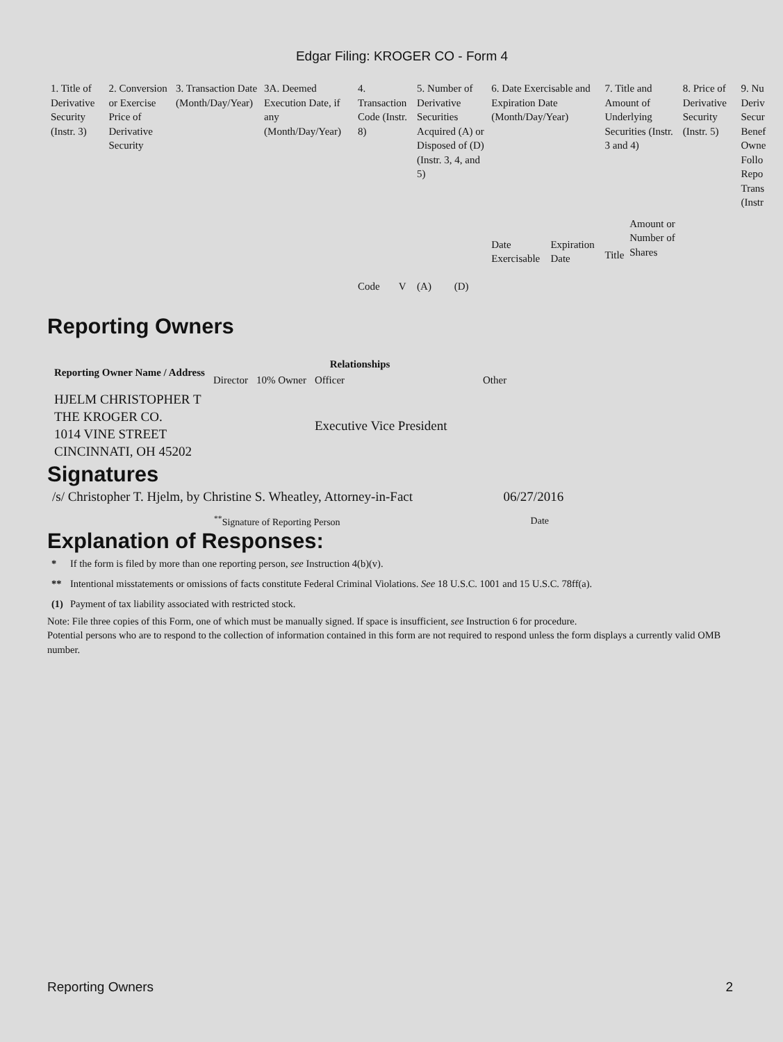Edgar Filing: KROGER CO - Form 4
| 1. Title of Derivative Security (Instr. 3) | 2. Conversion or Exercise Price of Derivative Security | 3. Transaction Date (Month/Day/Year) | 3A. Deemed Execution Date, if any (Month/Day/Year) | 4. Transaction Code (Instr. 8) | | 5. Number of Derivative Securities Acquired (A) or Disposed of (D) (Instr. 3, 4, and 5) | | 6. Date Exercisable and Expiration Date (Month/Day/Year) | | 7. Title and Amount of Underlying Securities (Instr. 3 and 4) | | 8. Price of Derivative Security (Instr. 5) | 9. Nu Deriv Secur Benef Owne Follo Repo Trans (Instr |
| | | | | Code | V | (A) | (D) | Date Exercisable | Expiration Date | Title | Amount or Number of Shares | | |
Reporting Owners
| Reporting Owner Name / Address | Relationships | | | |
| --- | --- | --- | --- | --- |
| | Director | 10% Owner | Officer | Other |
| HJELM CHRISTOPHER T THE KROGER CO. 1014 VINE STREET CINCINNATI, OH 45202 | | | Executive Vice President | |
Signatures
| /s/ Christopher T. Hjelm, by Christine S. Wheatley, Attorney-in-Fact | 06/27/2016 |
| <sup>**</sup> Signature of Reporting Person | Date |
Explanation of Responses:
| * | If the form is filed by more than one reporting person, see Instruction 4(b)(v). |
| ** | Intentional misstatements or omissions of facts constitute Federal Criminal Violations. See 18 U.S.C. 1001 and 15 U.S.C. 78ff(a). |
| (1) | Payment of tax liability associated with restricted stock. |
Note: File three copies of this Form, one of which must be manually signed. If space is insufficient, see Instruction 6 for procedure.
Potential persons who are to respond to the collection of information contained in this form are not required to respond unless the form displays a currently valid OMB number.
Reporting Owners 2